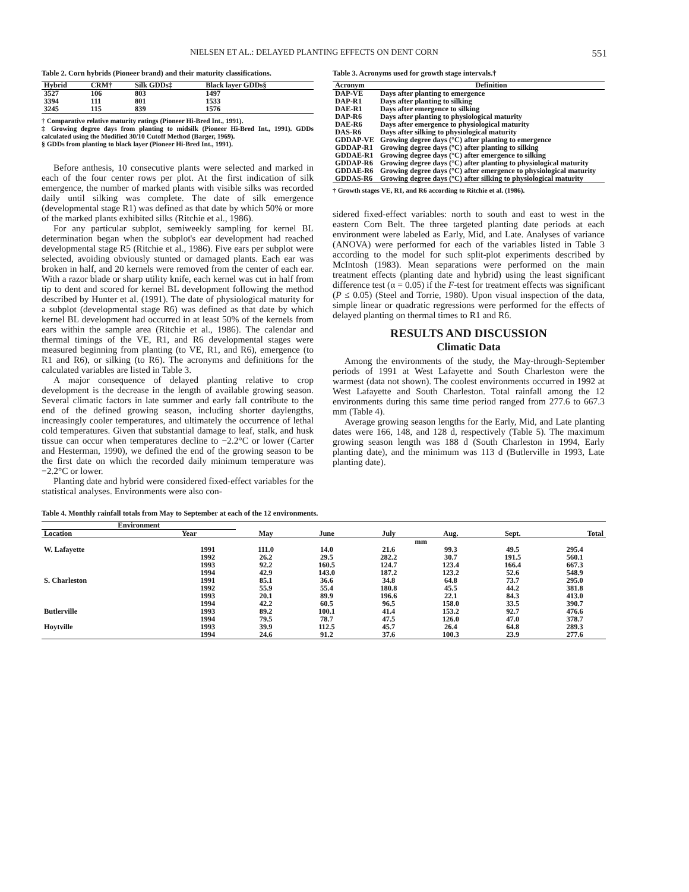NIELSEN ET AL.: DELAYED PLANTING EFFECTS ON DENT CORN 551
Table 2. Corn hybrids (Pioneer brand) and their maturity classifications.
| Hybrid | CRM† | Silk GDDs‡ | Black layer GDDs§ |
| --- | --- | --- | --- |
| 3527 | 106 | 803 | 1497 |
| 3394 | 111 | 801 | 1533 |
| 3245 | 115 | 839 | 1576 |
† Comparative relative maturity ratings (Pioneer Hi-Bred Int., 1991).
‡ Growing degree days from planting to midsilk (Pioneer Hi-Bred Int., 1991). GDDs calculated using the Modified 30/10 Cutoff Method (Barger, 1969).
§ GDDs from planting to black layer (Pioneer Hi-Bred Int., 1991).
Before anthesis, 10 consecutive plants were selected and marked in each of the four center rows per plot. At the first indication of silk emergence, the number of marked plants with visible silks was recorded daily until silking was complete. The date of silk emergence (developmental stage R1) was defined as that date by which 50% or more of the marked plants exhibited silks (Ritchie et al., 1986).
For any particular subplot, semiweekly sampling for kernel BL determination began when the subplot's ear development had reached developmental stage R5 (Ritchie et al., 1986). Five ears per subplot were selected, avoiding obviously stunted or damaged plants. Each ear was broken in half, and 20 kernels were removed from the center of each ear. With a razor blade or sharp utility knife, each kernel was cut in half from tip to dent and scored for kernel BL development following the method described by Hunter et al. (1991). The date of physiological maturity for a subplot (developmental stage R6) was defined as that date by which kernel BL development had occurred in at least 50% of the kernels from ears within the sample area (Ritchie et al., 1986). The calendar and thermal timings of the VE, R1, and R6 developmental stages were measured beginning from planting (to VE, R1, and R6), emergence (to R1 and R6), or silking (to R6). The acronyms and definitions for the calculated variables are listed in Table 3.
A major consequence of delayed planting relative to crop development is the decrease in the length of available growing season. Several climatic factors in late summer and early fall contribute to the end of the defined growing season, including shorter daylengths, increasingly cooler temperatures, and ultimately the occurrence of lethal cold temperatures. Given that substantial damage to leaf, stalk, and husk tissue can occur when temperatures decline to −2.2°C or lower (Carter and Hesterman, 1990), we defined the end of the growing season to be the first date on which the recorded daily minimum temperature was −2.2°C or lower.
Planting date and hybrid were considered fixed-effect variables for the statistical analyses. Environments were also con-
Table 3. Acronyms used for growth stage intervals.†
| Acronym | Definition |
| --- | --- |
| DAP-VE | Days after planting to emergence |
| DAP-R1 | Days after planting to silking |
| DAE-R1 | Days after emergence to silking |
| DAP-R6 | Days after planting to physiological maturity |
| DAE-R6 | Days after emergence to physiological maturity |
| DAS-R6 | Days after silking to physiological maturity |
| GDDAP-VE | Growing degree days (°C) after planting to emergence |
| GDDAP-R1 | Growing degree days (°C) after planting to silking |
| GDDAE-R1 | Growing degree days (°C) after emergence to silking |
| GDDAP-R6 | Growing degree days (°C) after planting to physiological maturity |
| GDDAE-R6 | Growing degree days (°C) after emergence to physiological maturity |
| GDDAS-R6 | Growing degree days (°C) after silking to physiological maturity |
† Growth stages VE, R1, and R6 according to Ritchie et al. (1986).
sidered fixed-effect variables: north to south and east to west in the eastern Corn Belt. The three targeted planting date periods at each environment were labeled as Early, Mid, and Late. Analyses of variance (ANOVA) were performed for each of the variables listed in Table 3 according to the model for such split-plot experiments described by McIntosh (1983). Mean separations were performed on the main treatment effects (planting date and hybrid) using the least significant difference test (α = 0.05) if the F-test for treatment effects was significant (P ≤ 0.05) (Steel and Torrie, 1980). Upon visual inspection of the data, simple linear or quadratic regressions were performed for the effects of delayed planting on thermal times to R1 and R6.
RESULTS AND DISCUSSION
Climatic Data
Among the environments of the study, the May-through-September periods of 1991 at West Lafayette and South Charleston were the warmest (data not shown). The coolest environments occurred in 1992 at West Lafayette and South Charleston. Total rainfall among the 12 environments during this same time period ranged from 277.6 to 667.3 mm (Table 4).
Average growing season lengths for the Early, Mid, and Late planting dates were 166, 148, and 128 d, respectively (Table 5). The maximum growing season length was 188 d (South Charleston in 1994, Early planting date), and the minimum was 113 d (Butlerville in 1993, Late planting date).
Table 4. Monthly rainfall totals from May to September at each of the 12 environments.
| Environment | | | | | | | |
| --- | --- | --- | --- | --- | --- | --- | --- |
| Location | Year | May | June | July | Aug. | Sept. | Total |
| | | mm | | | | | |
| W. Lafayette | 1991 | 111.0 | 14.0 | 21.6 | 99.3 | 49.5 | 295.4 |
| | 1992 | 26.2 | 29.5 | 282.2 | 30.7 | 191.5 | 560.1 |
| | 1993 | 92.2 | 160.5 | 124.7 | 123.4 | 166.4 | 667.3 |
| | 1994 | 42.9 | 143.0 | 187.2 | 123.2 | 52.6 | 548.9 |
| S. Charleston | 1991 | 85.1 | 36.6 | 34.8 | 64.8 | 73.7 | 295.0 |
| | 1992 | 55.9 | 55.4 | 180.8 | 45.5 | 44.2 | 381.8 |
| | 1993 | 20.1 | 89.9 | 196.6 | 22.1 | 84.3 | 413.0 |
| | 1994 | 42.2 | 60.5 | 96.5 | 158.0 | 33.5 | 390.7 |
| Butlerville | 1993 | 89.2 | 100.1 | 41.4 | 153.2 | 92.7 | 476.6 |
| | 1994 | 79.5 | 78.7 | 47.5 | 126.0 | 47.0 | 378.7 |
| Hoytville | 1993 | 39.9 | 112.5 | 45.7 | 26.4 | 64.8 | 289.3 |
| | 1994 | 24.6 | 91.2 | 37.6 | 100.3 | 23.9 | 277.6 |